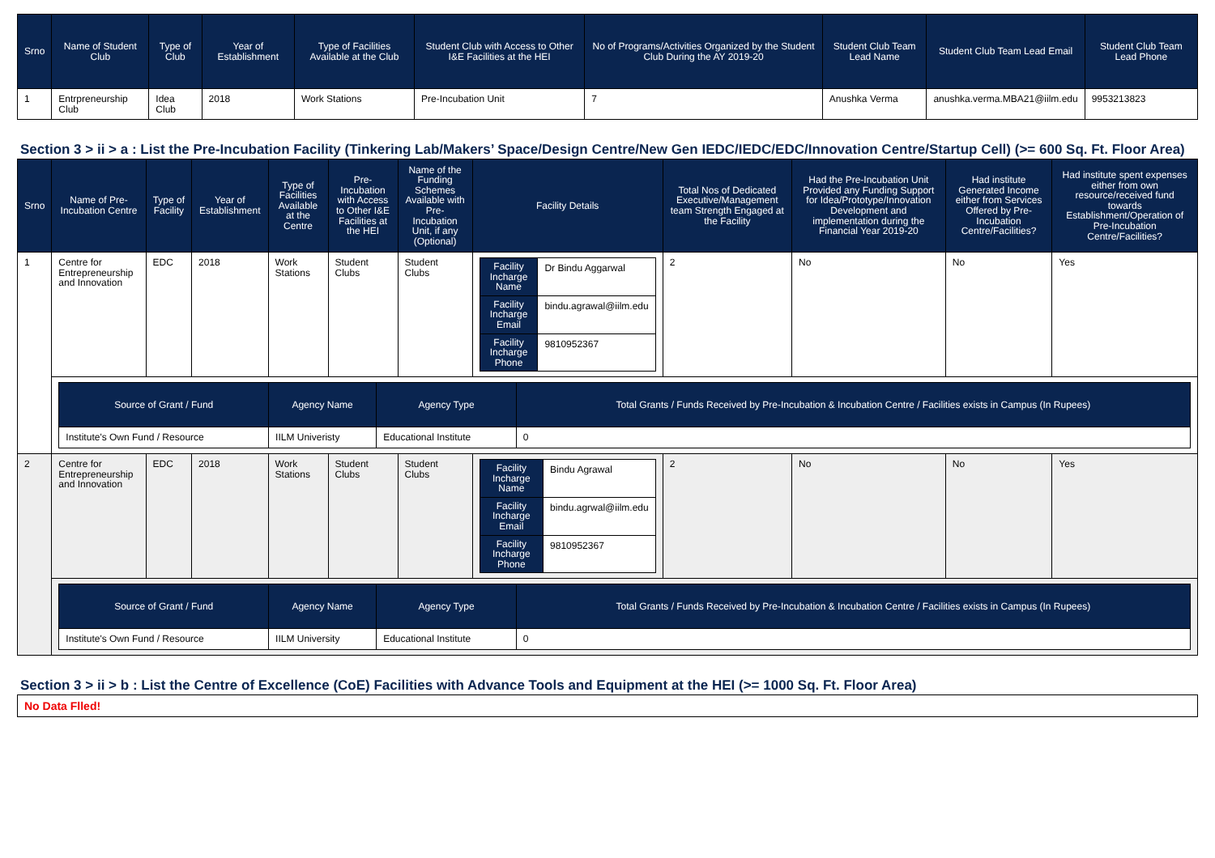| Srno | Name of Student Club | Type of Club | Year of Establishment | Type of Facilities Available at the Club | Student Club with Access to Other I&E Facilities at the HEI | No of Programs/Activities Organized by the Student Club During the AY 2019-20 | Student Club Team Lead Name | Student Club Team Lead Email | Student Club Team Lead Phone |
| --- | --- | --- | --- | --- | --- | --- | --- | --- | --- |
| 1 | Entrpreneurship Club | Idea Club | 2018 | Work Stations | Pre-Incubation Unit | 7 | Anushka Verma | anushka.verma.MBA21@iilm.edu | 9953213823 |
Section 3 > ii > a : List the Pre-Incubation Facility (Tinkering Lab/Makers’ Space/Design Centre/New Gen IEDC/IEDC/EDC/Innovation Centre/Startup Cell) (>= 600 Sq. Ft. Floor Area)
| Srno | Name of Pre-Incubation Centre | Type of Facility | Year of Establishment | Type of Facilities Available at the Centre | Pre-Incubation with Access to Other I&E Facilities at the HEI | Name of the Funding Schemes Available with Pre-Incubation Unit, if any (Optional) | Facility Details | Total Nos of Dedicated Executive/Management team Strength Engaged at the Facility | Had the Pre-Incubation Unit Provided any Funding Support for Idea/Prototype/Innovation Development and implementation during the Financial Year 2019-20 | Had institute Generated Income either from Services Offered by Pre-Incubation Centre/Facilities? | Had institute spent expenses either from own resource/received fund towards Establishment/Operation of Pre-Incubation Centre/Facilities? |
| --- | --- | --- | --- | --- | --- | --- | --- | --- | --- | --- | --- |
| 1 | Centre for Entrepreneurship and Innovation | EDC | 2018 | Work Stations | Student Clubs | Student Clubs | / Facility Incharge Name / Dr Bindu Aggarwal / / Facility Incharge Email / bindu.agrawal@iilm.edu / / Facility Incharge Phone / 9810952367 / | 2 | No | No | Yes |
| | / Source of Grant / Fund / Agency Name / Agency Type / Total Grants / Funds Received by Pre-Incubation & Incubation Centre / Facilities exists in Campus (In Rupees) / / --- / --- / --- / --- / / Institute's Own Fund / Resource / IILM Univeristy / Educational Institute / 0 / | | | | | | | | | | |
| 2 | Centre for Entrepreneurship and Innovation | EDC | 2018 | Work Stations | Student Clubs | Student Clubs | / Facility Incharge Name / Bindu Agrawal / / Facility Incharge Email / bindu.agrwal@iilm.edu / / Facility Incharge Phone / 9810952367 / | 2 | No | No | Yes |
| | / Source of Grant / Fund / Agency Name / Agency Type / Total Grants / Funds Received by Pre-Incubation & Incubation Centre / Facilities exists in Campus (In Rupees) / / --- / --- / --- / --- / / Institute's Own Fund / Resource / IILM University / Educational Institute / 0 / | | | | | | | | | | |
Section 3 > ii > b : List the Centre of Excellence (CoE) Facilities with Advance Tools and Equipment at the HEI (>= 1000 Sq. Ft. Floor Area)
| No Data Flled! |